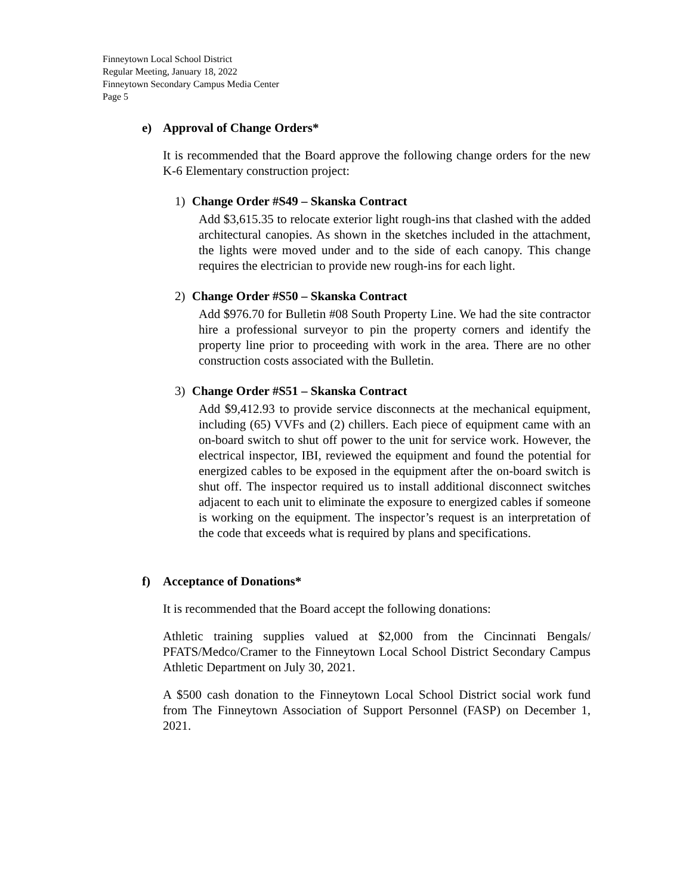Finneytown Local School District
Regular Meeting, January 18, 2022
Finneytown Secondary Campus Media Center
Page 5
e) Approval of Change Orders*
It is recommended that the Board approve the following change orders for the new K-6 Elementary construction project:
1) Change Order #S49 – Skanska Contract
Add $3,615.35 to relocate exterior light rough-ins that clashed with the added architectural canopies. As shown in the sketches included in the attachment, the lights were moved under and to the side of each canopy. This change requires the electrician to provide new rough-ins for each light.
2) Change Order #S50 – Skanska Contract
Add $976.70 for Bulletin #08 South Property Line. We had the site contractor hire a professional surveyor to pin the property corners and identify the property line prior to proceeding with work in the area. There are no other construction costs associated with the Bulletin.
3) Change Order #S51 – Skanska Contract
Add $9,412.93 to provide service disconnects at the mechanical equipment, including (65) VVFs and (2) chillers. Each piece of equipment came with an on-board switch to shut off power to the unit for service work. However, the electrical inspector, IBI, reviewed the equipment and found the potential for energized cables to be exposed in the equipment after the on-board switch is shut off. The inspector required us to install additional disconnect switches adjacent to each unit to eliminate the exposure to energized cables if someone is working on the equipment. The inspector’s request is an interpretation of the code that exceeds what is required by plans and specifications.
f) Acceptance of Donations*
It is recommended that the Board accept the following donations:
Athletic training supplies valued at $2,000 from the Cincinnati Bengals/ PFATS/Medco/Cramer to the Finneytown Local School District Secondary Campus Athletic Department on July 30, 2021.
A $500 cash donation to the Finneytown Local School District social work fund from The Finneytown Association of Support Personnel (FASP) on December 1, 2021.